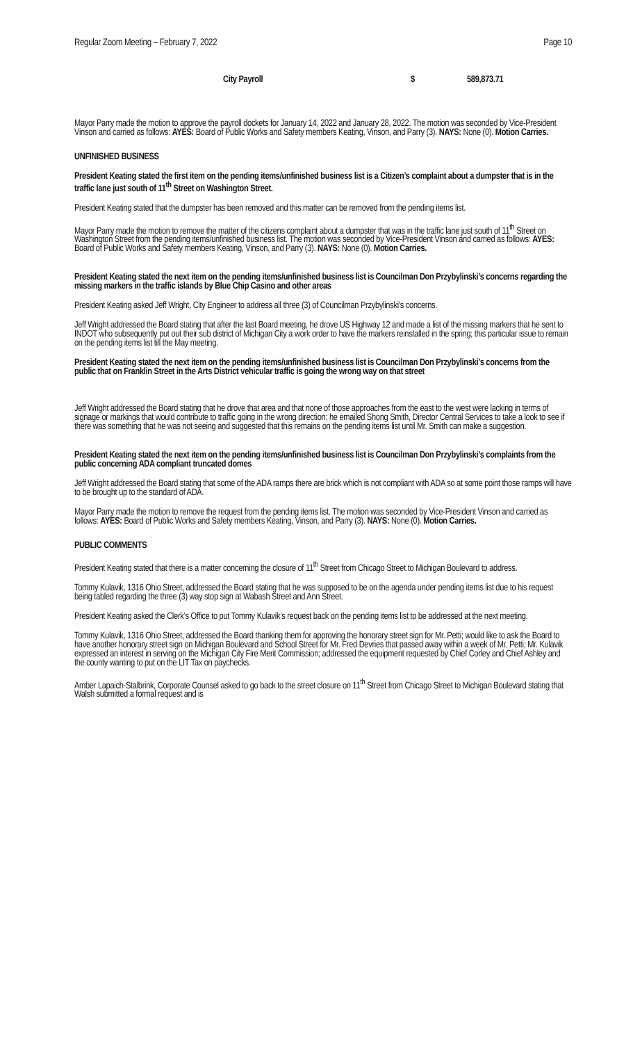Regular Zoom Meeting – February 7, 2022 Page 10
City Payroll $ 589,873.71
Mayor Parry made the motion to approve the payroll dockets for January 14, 2022 and January 28, 2022. The motion was seconded by Vice-President Vinson and carried as follows: AYES: Board of Public Works and Safety members Keating, Vinson, and Parry (3). NAYS: None (0). Motion Carries.
UNFINISHED BUSINESS
President Keating stated the first item on the pending items/unfinished business list is a Citizen’s complaint about a dumpster that is in the traffic lane just south of 11<sup>th</sup> Street on Washington Street.
President Keating stated that the dumpster has been removed and this matter can be removed from the pending items list.
Mayor Parry made the motion to remove the matter of the citizens complaint about a dumpster that was in the traffic lane just south of 11<sup>th</sup> Street on Washington Street from the pending items/unfinished business list. The motion was seconded by Vice-President Vinson and carried as follows: AYES: Board of Public Works and Safety members Keating, Vinson, and Parry (3). NAYS: None (0). Motion Carries.
President Keating stated the next item on the pending items/unfinished business list is Councilman Don Przybylinski’s concerns regarding the missing markers in the traffic islands by Blue Chip Casino and other areas
President Keating asked Jeff Wright, City Engineer to address all three (3) of Councilman Przybylinski’s concerns.
Jeff Wright addressed the Board stating that after the last Board meeting, he drove US Highway 12 and made a list of the missing markers that he sent to INDOT who subsequently put out their sub district of Michigan City a work order to have the markers reinstalled in the spring; this particular issue to remain on the pending items list till the May meeting.
President Keating stated the next item on the pending items/unfinished business list is Councilman Don Przybylinski’s concerns from the public that on Franklin Street in the Arts District vehicular traffic is going the wrong way on that street
Jeff Wright addressed the Board stating that he drove that area and that none of those approaches from the east to the west were lacking in terms of signage or markings that would contribute to traffic going in the wrong direction; he emailed Shong Smith, Director Central Services to take a look to see if there was something that he was not seeing and suggested that this remains on the pending items list until Mr. Smith can make a suggestion.
President Keating stated the next item on the pending items/unfinished business list is Councilman Don Przybylinski’s complaints from the public concerning ADA compliant truncated domes
Jeff Wright addressed the Board stating that some of the ADA ramps there are brick which is not compliant with ADA so at some point those ramps will have to be brought up to the standard of ADA.
Mayor Parry made the motion to remove the request from the pending items list. The motion was seconded by Vice-President Vinson and carried as follows: AYES: Board of Public Works and Safety members Keating, Vinson, and Parry (3). NAYS: None (0). Motion Carries.
PUBLIC COMMENTS
President Keating stated that there is a matter concerning the closure of 11<sup>th</sup> Street from Chicago Street to Michigan Boulevard to address.
Tommy Kulavik, 1316 Ohio Street, addressed the Board stating that he was supposed to be on the agenda under pending items list due to his request being tabled regarding the three (3) way stop sign at Wabash Street and Ann Street.
President Keating asked the Clerk’s Office to put Tommy Kulavik’s request back on the pending items list to be addressed at the next meeting.
Tommy Kulavik, 1316 Ohio Street, addressed the Board thanking them for approving the honorary street sign for Mr. Petti; would like to ask the Board to have another honorary street sign on Michigan Boulevard and School Street for Mr. Fred Devries that passed away within a week of Mr. Petti; Mr. Kulavik expressed an interest in serving on the Michigan City Fire Merit Commission; addressed the equipment requested by Chief Corley and Chief Ashley and the county wanting to put on the LIT Tax on paychecks.
Amber Lapaich-Stalbrink, Corporate Counsel asked to go back to the street closure on 11<sup>th</sup> Street from Chicago Street to Michigan Boulevard stating that Walsh submitted a formal request and is